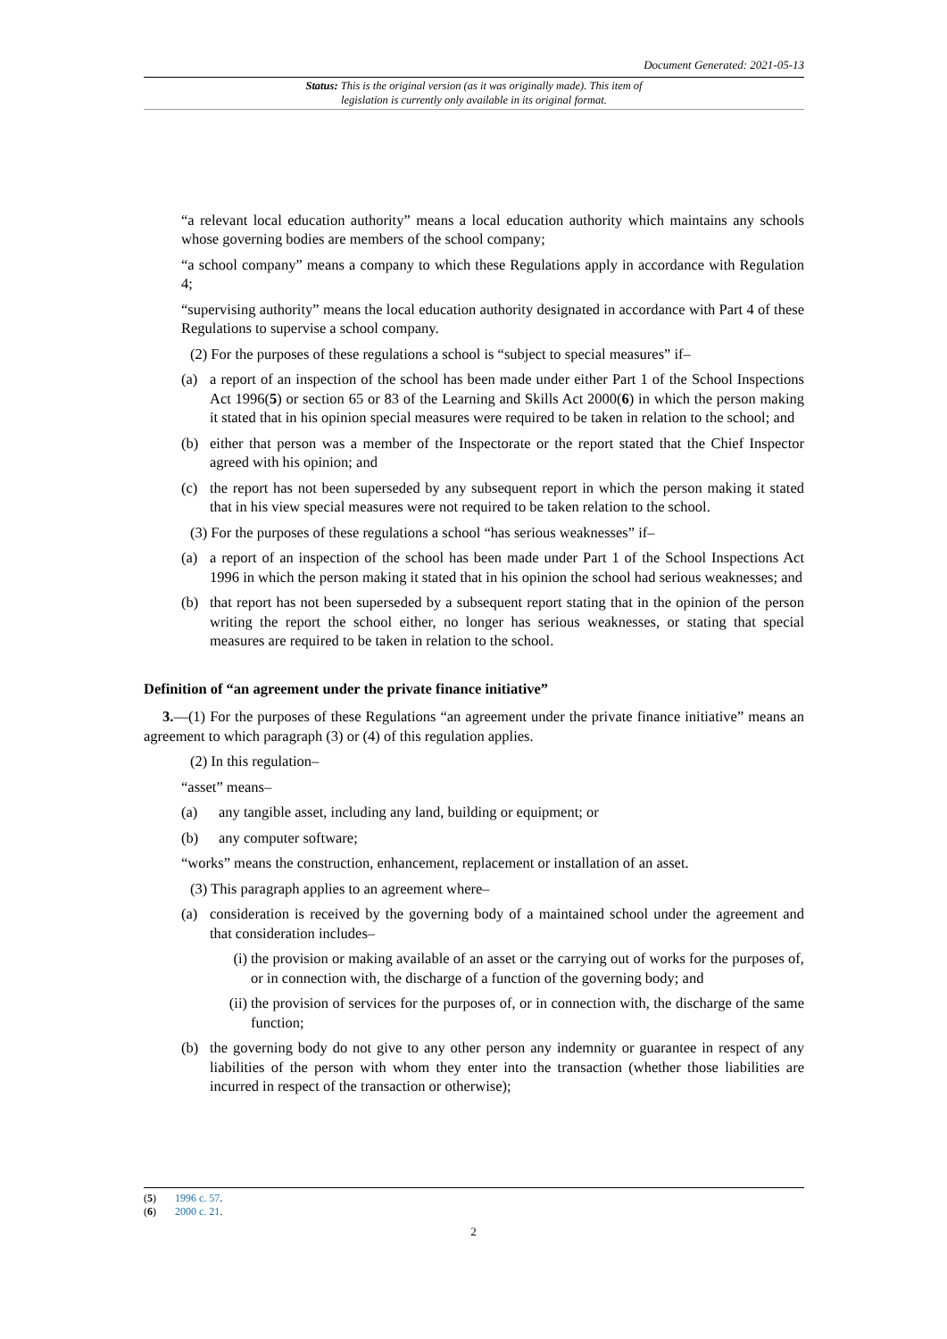Document Generated: 2021-05-13
Status: This is the original version (as it was originally made). This item of legislation is currently only available in its original format.
“a relevant local education authority” means a local education authority which maintains any schools whose governing bodies are members of the school company;
“a school company” means a company to which these Regulations apply in accordance with Regulation 4;
“supervising authority” means the local education authority designated in accordance with Part 4 of these Regulations to supervise a school company.
(2) For the purposes of these regulations a school is “subject to special measures” if–
(a) a report of an inspection of the school has been made under either Part 1 of the School Inspections Act 1996(5) or section 65 or 83 of the Learning and Skills Act 2000(6) in which the person making it stated that in his opinion special measures were required to be taken in relation to the school; and
(b) either that person was a member of the Inspectorate or the report stated that the Chief Inspector agreed with his opinion; and
(c) the report has not been superseded by any subsequent report in which the person making it stated that in his view special measures were not required to be taken relation to the school.
(3) For the purposes of these regulations a school “has serious weaknesses” if–
(a) a report of an inspection of the school has been made under Part 1 of the School Inspections Act 1996 in which the person making it stated that in his opinion the school had serious weaknesses; and
(b) that report has not been superseded by a subsequent report stating that in the opinion of the person writing the report the school either, no longer has serious weaknesses, or stating that special measures are required to be taken in relation to the school.
Definition of “an agreement under the private finance initiative”
3.—(1) For the purposes of these Regulations “an agreement under the private finance initiative” means an agreement to which paragraph (3) or (4) of this regulation applies.
(2) In this regulation–
“asset” means–
(a) any tangible asset, including any land, building or equipment; or
(b) any computer software;
“works” means the construction, enhancement, replacement or installation of an asset.
(3) This paragraph applies to an agreement where–
(a) consideration is received by the governing body of a maintained school under the agreement and that consideration includes–
(i) the provision or making available of an asset or the carrying out of works for the purposes of, or in connection with, the discharge of a function of the governing body; and
(ii) the provision of services for the purposes of, or in connection with, the discharge of the same function;
(b) the governing body do not give to any other person any indemnity or guarantee in respect of any liabilities of the person with whom they enter into the transaction (whether those liabilities are incurred in respect of the transaction or otherwise);
(5) 1996 c. 57.
(6) 2000 c. 21.
2